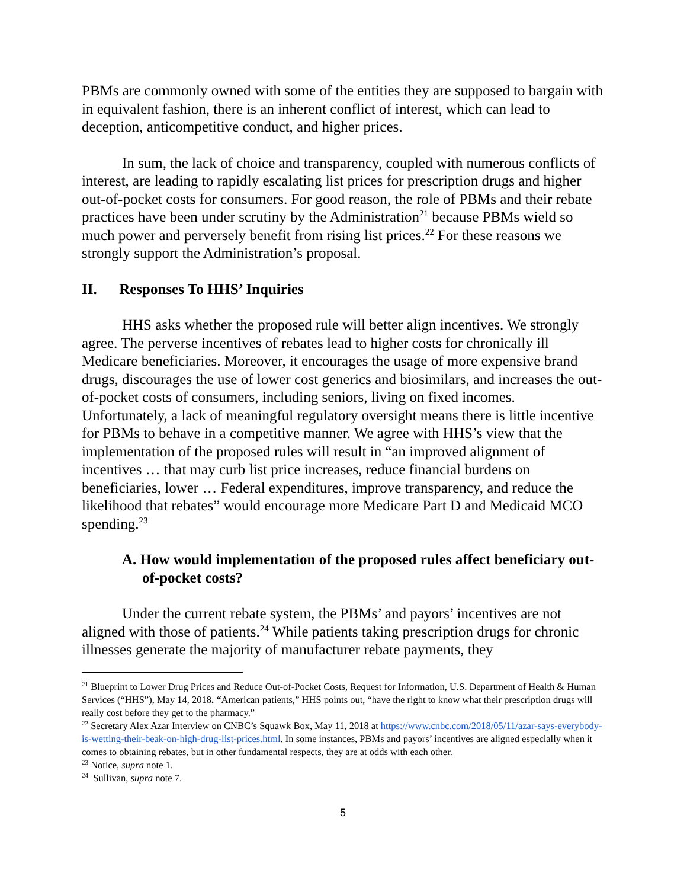PBMs are commonly owned with some of the entities they are supposed to bargain with in equivalent fashion, there is an inherent conflict of interest, which can lead to deception, anticompetitive conduct, and higher prices.
In sum, the lack of choice and transparency, coupled with numerous conflicts of interest, are leading to rapidly escalating list prices for prescription drugs and higher out-of-pocket costs for consumers. For good reason, the role of PBMs and their rebate practices have been under scrutiny by the Administration<sup>21</sup> because PBMs wield so much power and perversely benefit from rising list prices.<sup>22</sup> For these reasons we strongly support the Administration’s proposal.
II. Responses To HHS’ Inquiries
HHS asks whether the proposed rule will better align incentives. We strongly agree. The perverse incentives of rebates lead to higher costs for chronically ill Medicare beneficiaries. Moreover, it encourages the usage of more expensive brand drugs, discourages the use of lower cost generics and biosimilars, and increases the out-of-pocket costs of consumers, including seniors, living on fixed incomes. Unfortunately, a lack of meaningful regulatory oversight means there is little incentive for PBMs to behave in a competitive manner. We agree with HHS’s view that the implementation of the proposed rules will result in “an improved alignment of incentives … that may curb list price increases, reduce financial burdens on beneficiaries, lower … Federal expenditures, improve transparency, and reduce the likelihood that rebates” would encourage more Medicare Part D and Medicaid MCO spending.<sup>23</sup>
A. How would implementation of the proposed rules affect beneficiary out-of-pocket costs?
Under the current rebate system, the PBMs’ and payors’ incentives are not aligned with those of patients.<sup>24</sup> While patients taking prescription drugs for chronic illnesses generate the majority of manufacturer rebate payments, they
<sup>21</sup> Blueprint to Lower Drug Prices and Reduce Out-of-Pocket Costs, Request for Information, U.S. Department of Health & Human Services (“HHS”), May 14, 2018. “American patients,” HHS points out, “have the right to know what their prescription drugs will really cost before they get to the pharmacy.”
<sup>22</sup> Secretary Alex Azar Interview on CNBC’s Squawk Box, May 11, 2018 at https://www.cnbc.com/2018/05/11/azar-says-everybody-is-wetting-their-beak-on-high-drug-list-prices.html. In some instances, PBMs and payors’ incentives are aligned especially when it comes to obtaining rebates, but in other fundamental respects, they are at odds with each other.
<sup>23</sup> Notice, supra note 1.
<sup>24</sup> Sullivan, supra note 7.
5